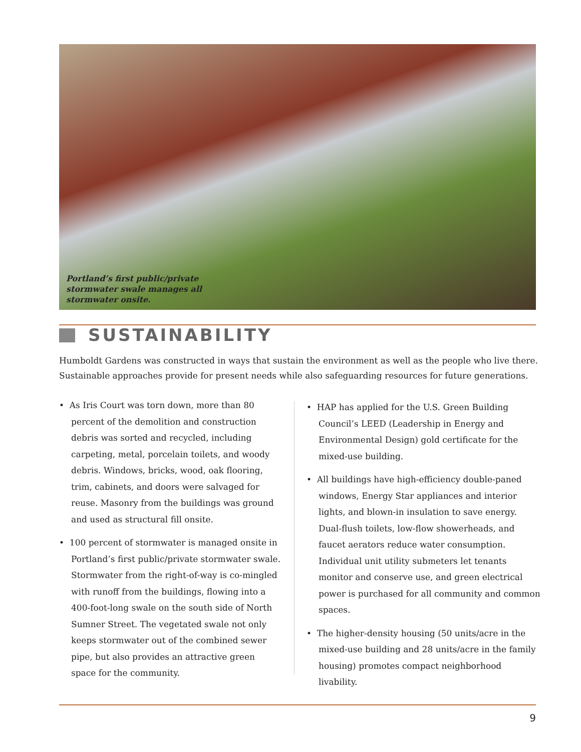Portland’s first public/private
stormwater swale manages all
stormwater onsite.
SUSTAINABILITY
Humboldt Gardens was constructed in ways that sustain the environment as well as the people who live there. Sustainable approaches provide for present needs while also safeguarding resources for future generations.
• As Iris Court was torn down, more than 80 percent of the demolition and construction debris was sorted and recycled, including carpeting, metal, porcelain toilets, and woody debris. Windows, bricks, wood, oak flooring, trim, cabinets, and doors were salvaged for reuse. Masonry from the buildings was ground and used as structural fill onsite.
• 100 percent of stormwater is managed onsite in Portland’s first public/private stormwater swale. Stormwater from the right-of-way is co-mingled with runoff from the buildings, flowing into a 400-foot-long swale on the south side of North Sumner Street. The vegetated swale not only keeps stormwater out of the combined sewer pipe, but also provides an attractive green space for the community.
• HAP has applied for the U.S. Green Building Council’s LEED (Leadership in Energy and Environmental Design) gold certificate for the mixed-use building.
• All buildings have high-efficiency double-paned windows, Energy Star appliances and interior lights, and blown-in insulation to save energy. Dual-flush toilets, low-flow showerheads, and faucet aerators reduce water consumption. Individual unit utility submeters let tenants monitor and conserve use, and green electrical power is purchased for all community and common spaces.
• The higher-density housing (50 units/acre in the mixed-use building and 28 units/acre in the family housing) promotes compact neighborhood livability.
9